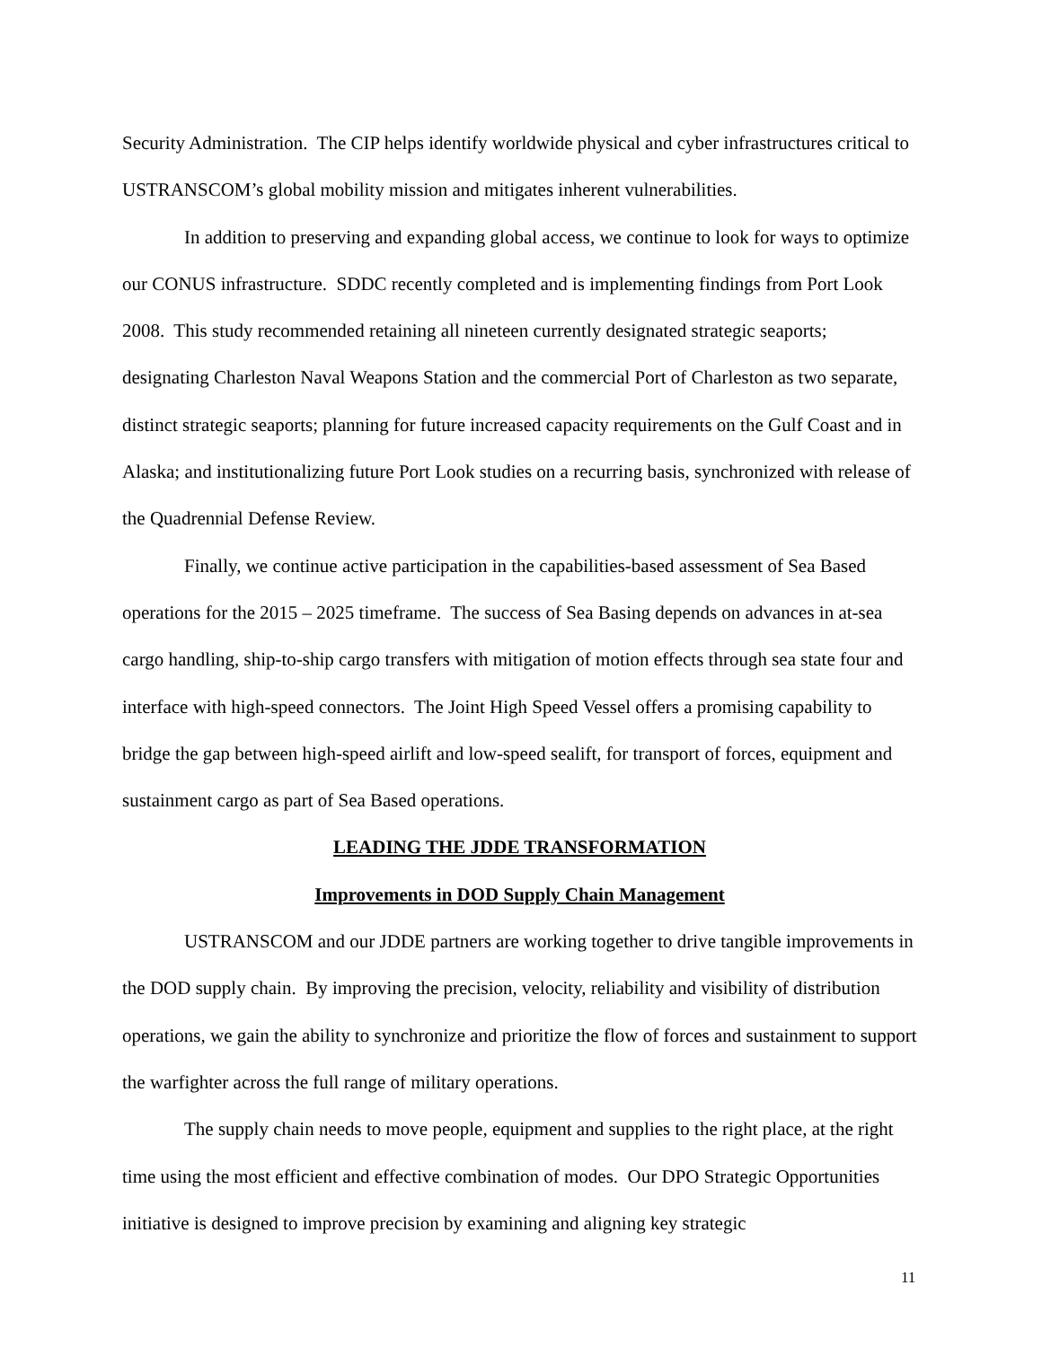Security Administration. The CIP helps identify worldwide physical and cyber infrastructures critical to USTRANSCOM’s global mobility mission and mitigates inherent vulnerabilities.
In addition to preserving and expanding global access, we continue to look for ways to optimize our CONUS infrastructure. SDDC recently completed and is implementing findings from Port Look 2008. This study recommended retaining all nineteen currently designated strategic seaports; designating Charleston Naval Weapons Station and the commercial Port of Charleston as two separate, distinct strategic seaports; planning for future increased capacity requirements on the Gulf Coast and in Alaska; and institutionalizing future Port Look studies on a recurring basis, synchronized with release of the Quadrennial Defense Review.
Finally, we continue active participation in the capabilities-based assessment of Sea Based operations for the 2015 – 2025 timeframe. The success of Sea Basing depends on advances in at-sea cargo handling, ship-to-ship cargo transfers with mitigation of motion effects through sea state four and interface with high-speed connectors. The Joint High Speed Vessel offers a promising capability to bridge the gap between high-speed airlift and low-speed sealift, for transport of forces, equipment and sustainment cargo as part of Sea Based operations.
LEADING THE JDDE TRANSFORMATION
Improvements in DOD Supply Chain Management
USTRANSCOM and our JDDE partners are working together to drive tangible improvements in the DOD supply chain. By improving the precision, velocity, reliability and visibility of distribution operations, we gain the ability to synchronize and prioritize the flow of forces and sustainment to support the warfighter across the full range of military operations.
The supply chain needs to move people, equipment and supplies to the right place, at the right time using the most efficient and effective combination of modes. Our DPO Strategic Opportunities initiative is designed to improve precision by examining and aligning key strategic
11